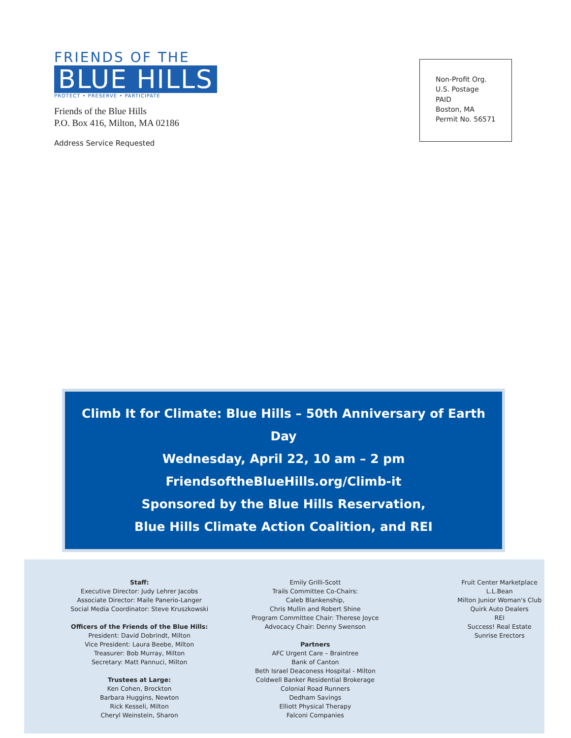FRIENDS OF THE
BLUE HILLS
PROTECT • PRESERVE • PARTICIPATE
Friends of the Blue Hills
P.O. Box 416, Milton, MA 02186
Address Service Requested
Non-Profit Org.
U.S. Postage
PAID
Boston, MA
Permit No. 56571
Climb It for Climate: Blue Hills – 50th Anniversary of Earth Day
Wednesday, April 22, 10 am – 2 pm
FriendsoftheBlueHills.org/Climb-it
Sponsored by the Blue Hills Reservation,
Blue Hills Climate Action Coalition, and REI
Staff:
Executive Director: Judy Lehrer Jacobs
Associate Director: Maile Panerio-Langer
Social Media Coordinator: Steve Kruszkowski
Officers of the Friends of the Blue Hills:
President: David Dobrindt, Milton
Vice President: Laura Beebe, Milton
Treasurer: Bob Murray, Milton
Secretary: Matt Pannuci, Milton
Trustees at Large:
Ken Cohen, Brockton
Barbara Huggins, Newton
Rick Kesseli, Milton
Cheryl Weinstein, Sharon
Emily Grilli-Scott
Trails Committee Co-Chairs:
Caleb Blankenship,
Chris Mullin and Robert Shine
Program Committee Chair: Therese Joyce
Advocacy Chair: Denny Swenson
Partners
AFC Urgent Care – Braintree
Bank of Canton
Beth Israel Deaconess Hospital - Milton
Coldwell Banker Residential Brokerage
Colonial Road Runners
Dedham Savings
Elliott Physical Therapy
Falconi Companies
Fruit Center Marketplace
L.L.Bean
Milton Junior Woman's Club
Quirk Auto Dealers
REI
Success! Real Estate
Sunrise Erectors